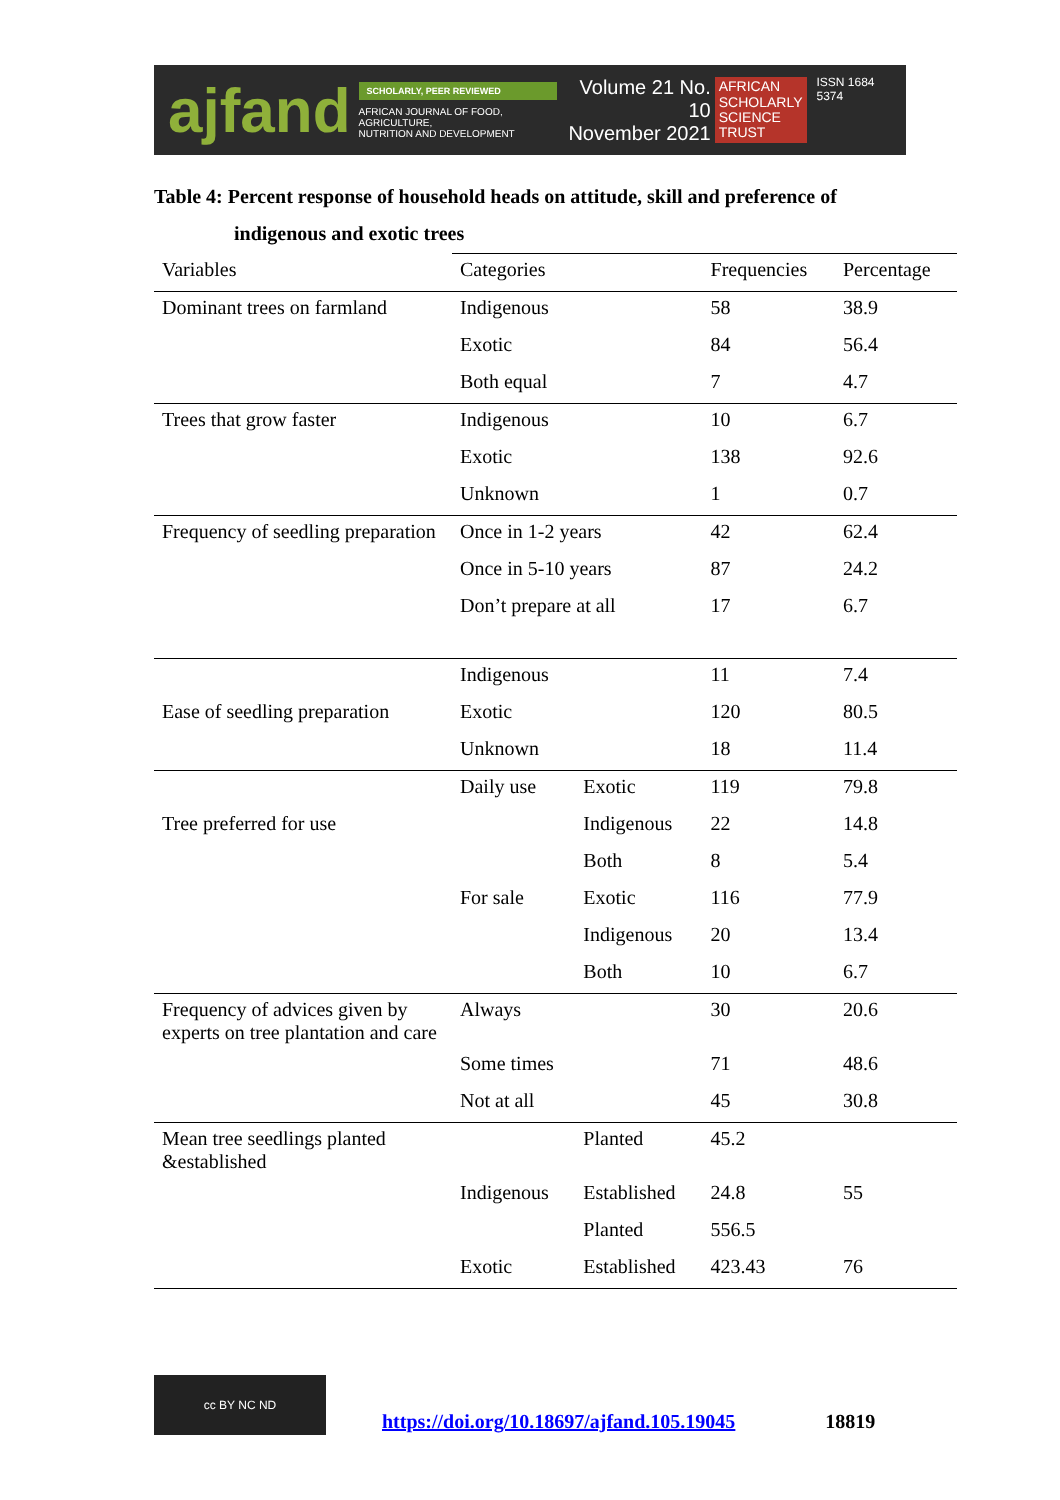ajfand
SCHOLARLY, PEER REVIEWED
AFRICAN JOURNAL OF FOOD, AGRICULTURE,
NUTRITION AND DEVELOPMENT
Volume 21 No. 10
November 2021
AFRICAN
SCHOLARLY
SCIENCE
TRUST
ISSN 1684 5374
Table 4: Percent response of household heads on attitude, skill and preference of
indigenous and exotic trees
| Variables | Categories | | Frequencies | Percentage |
| --- | --- | --- | --- | --- |
| Dominant trees on farmland | Indigenous | | 58 | 38.9 |
| | Exotic | | 84 | 56.4 |
| | Both equal | | 7 | 4.7 |
| Trees that grow faster | Indigenous | | 10 | 6.7 |
| | Exotic | | 138 | 92.6 |
| | Unknown | | 1 | 0.7 |
| Frequency of seedling preparation | Once in 1-2 years | | 42 | 62.4 |
| | Once in 5-10 years | | 87 | 24.2 |
| | Don’t prepare at all | | 17 | 6.7 |
| | Indigenous | | 11 | 7.4 |
| Ease of seedling preparation | Exotic | | 120 | 80.5 |
| | Unknown | | 18 | 11.4 |
| | Daily use | Exotic | 119 | 79.8 |
| Tree preferred for use | | Indigenous | 22 | 14.8 |
| | | Both | 8 | 5.4 |
| | For sale | Exotic | 116 | 77.9 |
| | | Indigenous | 20 | 13.4 |
| | | Both | 10 | 6.7 |
| Frequency of advices given by experts on tree plantation and care | Always | | 30 | 20.6 |
| | Some times | | 71 | 48.6 |
| | Not at all | | 45 | 30.8 |
| Mean tree seedlings planted &established | | Planted | 45.2 | |
| | Indigenous | Established | 24.8 | 55 |
| | | Planted | 556.5 | |
| | Exotic | Established | 423.43 | 76 |
cc BY NC ND
https://doi.org/10.18697/ajfand.105.19045 18819